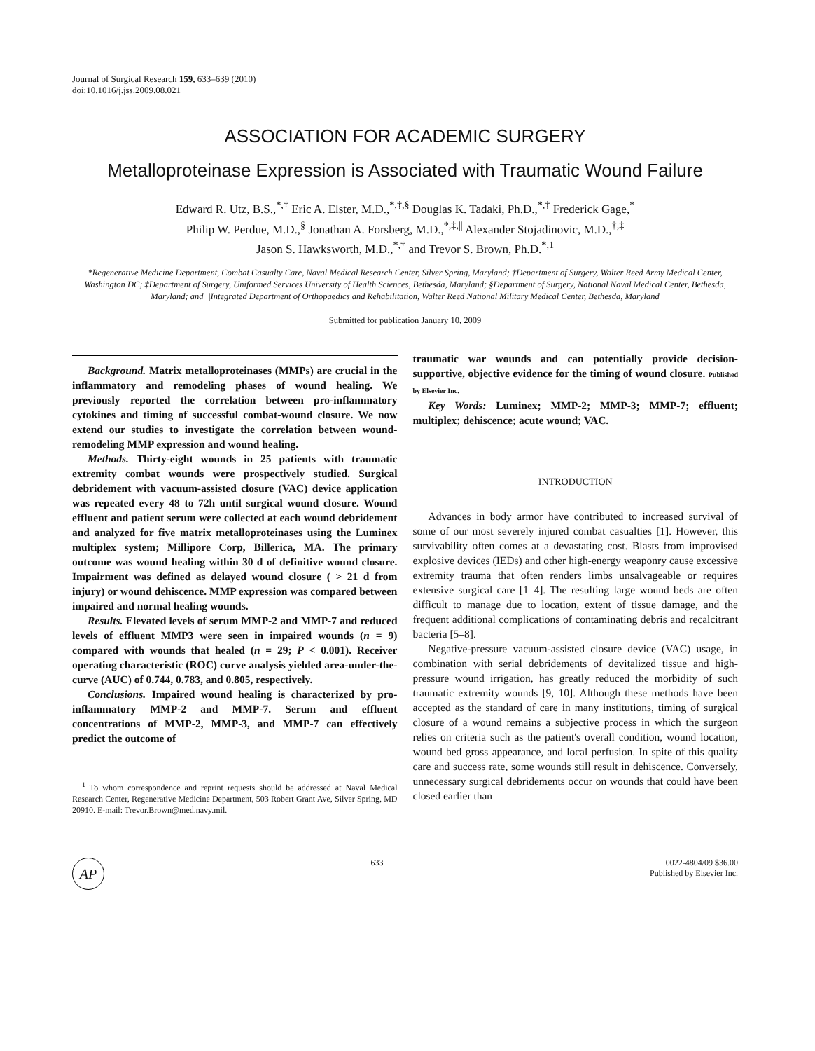Journal of Surgical Research 159, 633–639 (2010)
doi:10.1016/j.jss.2009.08.021
ASSOCIATION FOR ACADEMIC SURGERY
Metalloproteinase Expression is Associated with Traumatic Wound Failure
Edward R. Utz, B.S.,<sup>*,‡</sup> Eric A. Elster, M.D.,<sup>*,‡,§</sup> Douglas K. Tadaki, Ph.D.,<sup>*,‡</sup> Frederick Gage,<sup>*</sup>
Philip W. Perdue, M.D.,<sup>§</sup> Jonathan A. Forsberg, M.D.,<sup>*,‡,||</sup> Alexander Stojadinovic, M.D.,<sup>†,‡</sup>
Jason S. Hawksworth, M.D.,<sup>*,†</sup> and Trevor S. Brown, Ph.D.<sup>*,1</sup>
*Regenerative Medicine Department, Combat Casualty Care, Naval Medical Research Center, Silver Spring, Maryland; †Department of Surgery, Walter Reed Army Medical Center, Washington DC; ‡Department of Surgery, Uniformed Services University of Health Sciences, Bethesda, Maryland; §Department of Surgery, National Naval Medical Center, Bethesda, Maryland; and ||Integrated Department of Orthopaedics and Rehabilitation, Walter Reed National Military Medical Center, Bethesda, Maryland
Submitted for publication January 10, 2009
Background. Matrix metalloproteinases (MMPs) are crucial in the inflammatory and remodeling phases of wound healing. We previously reported the correlation between pro-inflammatory cytokines and timing of successful combat-wound closure. We now extend our studies to investigate the correlation between wound-remodeling MMP expression and wound healing.
Methods. Thirty-eight wounds in 25 patients with traumatic extremity combat wounds were prospectively studied. Surgical debridement with vacuum-assisted closure (VAC) device application was repeated every 48 to 72h until surgical wound closure. Wound effluent and patient serum were collected at each wound debridement and analyzed for five matrix metalloproteinases using the Luminex multiplex system; Millipore Corp, Billerica, MA. The primary outcome was wound healing within 30 d of definitive wound closure. Impairment was defined as delayed wound closure ( > 21 d from injury) or wound dehiscence. MMP expression was compared between impaired and normal healing wounds.
Results. Elevated levels of serum MMP-2 and MMP-7 and reduced levels of effluent MMP3 were seen in impaired wounds (n = 9) compared with wounds that healed (n = 29; P < 0.001). Receiver operating characteristic (ROC) curve analysis yielded area-under-the-curve (AUC) of 0.744, 0.783, and 0.805, respectively.
Conclusions. Impaired wound healing is characterized by pro-inflammatory MMP-2 and MMP-7. Serum and effluent concentrations of MMP-2, MMP-3, and MMP-7 can effectively predict the outcome of
<sup>1</sup> To whom correspondence and reprint requests should be addressed at Naval Medical Research Center, Regenerative Medicine Department, 503 Robert Grant Ave, Silver Spring, MD 20910. E-mail: Trevor.Brown@med.navy.mil.
traumatic war wounds and can potentially provide decision-supportive, objective evidence for the timing of wound closure. Published by Elsevier Inc.
Key Words: Luminex; MMP-2; MMP-3; MMP-7; effluent; multiplex; dehiscence; acute wound; VAC.
INTRODUCTION
Advances in body armor have contributed to increased survival of some of our most severely injured combat casualties [1]. However, this survivability often comes at a devastating cost. Blasts from improvised explosive devices (IEDs) and other high-energy weaponry cause excessive extremity trauma that often renders limbs unsalvageable or requires extensive surgical care [1–4]. The resulting large wound beds are often difficult to manage due to location, extent of tissue damage, and the frequent additional complications of contaminating debris and recalcitrant bacteria [5–8].
Negative-pressure vacuum-assisted closure device (VAC) usage, in combination with serial debridements of devitalized tissue and high-pressure wound irrigation, has greatly reduced the morbidity of such traumatic extremity wounds [9, 10]. Although these methods have been accepted as the standard of care in many institutions, timing of surgical closure of a wound remains a subjective process in which the surgeon relies on criteria such as the patient's overall condition, wound location, wound bed gross appearance, and local perfusion. In spite of this quality care and success rate, some wounds still result in dehiscence. Conversely, unnecessary surgical debridements occur on wounds that could have been closed earlier than
AP
633 0022-4804/09 $36.00
Published by Elsevier Inc.